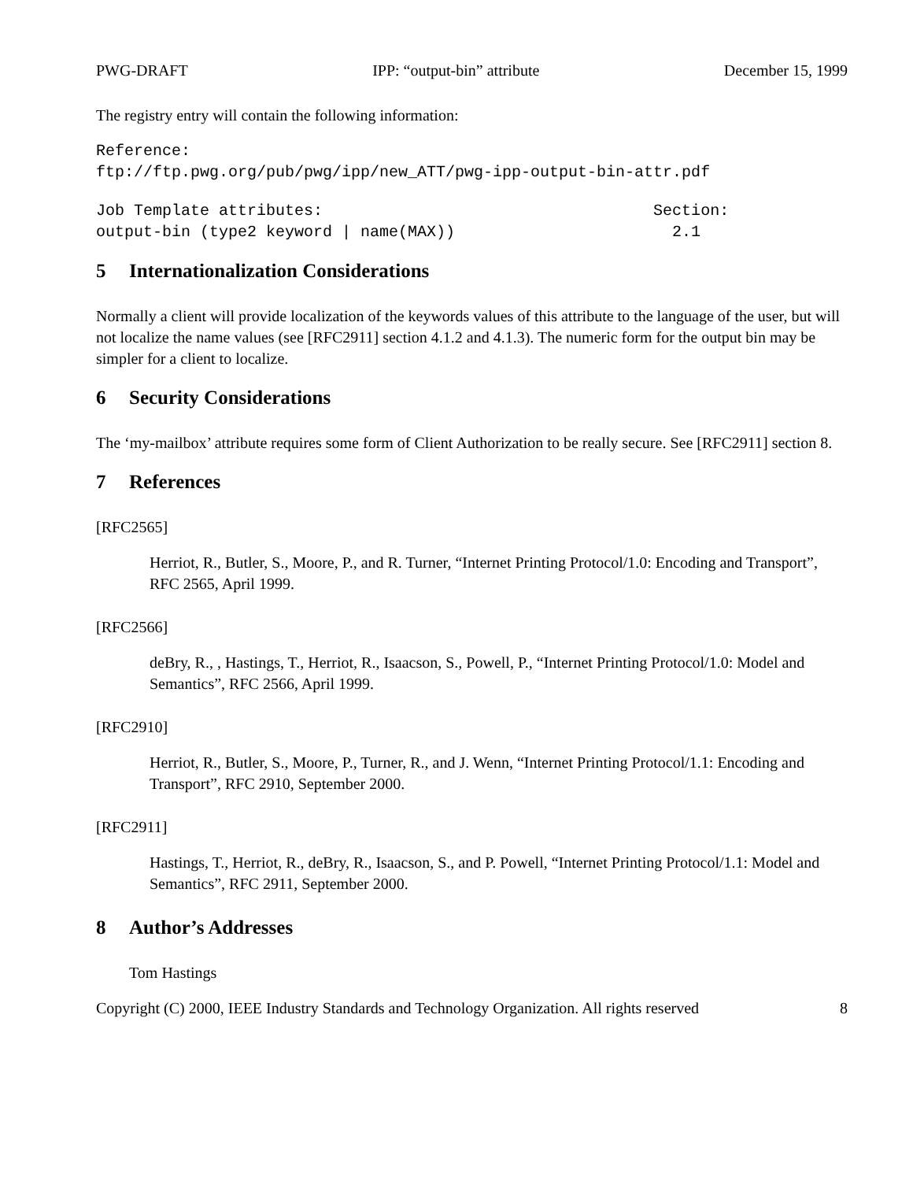PWG-DRAFT IPP: “output-bin” attribute December 15, 1999
The registry entry will contain the following information:
Reference:
ftp://ftp.pwg.org/pub/pwg/ipp/new_ATT/pwg-ipp-output-bin-attr.pdf
Job Template attributes:                                   Section:
output-bin (type2 keyword | name(MAX))                       2.1
5 Internationalization Considerations
Normally a client will provide localization of the keywords values of this attribute to the language of the user, but will not localize the name values (see [RFC2911] section 4.1.2 and 4.1.3). The numeric form for the output bin may be simpler for a client to localize.
6 Security Considerations
The ‘my-mailbox’ attribute requires some form of Client Authorization to be really secure. See [RFC2911] section 8.
7 References
[RFC2565]
Herriot, R., Butler, S., Moore, P., and R. Turner, “Internet Printing Protocol/1.0: Encoding and Transport”, RFC 2565, April 1999.
[RFC2566]
deBry, R., , Hastings, T., Herriot, R., Isaacson, S., Powell, P., “Internet Printing Protocol/1.0: Model and Semantics”, RFC 2566, April 1999.
[RFC2910]
Herriot, R., Butler, S., Moore, P., Turner, R., and J. Wenn, “Internet Printing Protocol/1.1: Encoding and Transport”, RFC 2910, September 2000.
[RFC2911]
Hastings, T., Herriot, R., deBry, R., Isaacson, S., and P. Powell, “Internet Printing Protocol/1.1: Model and Semantics”, RFC 2911, September 2000.
8 Author’s Addresses
Tom Hastings
Copyright (C) 2000, IEEE Industry Standards and Technology Organization. All rights reserved 8